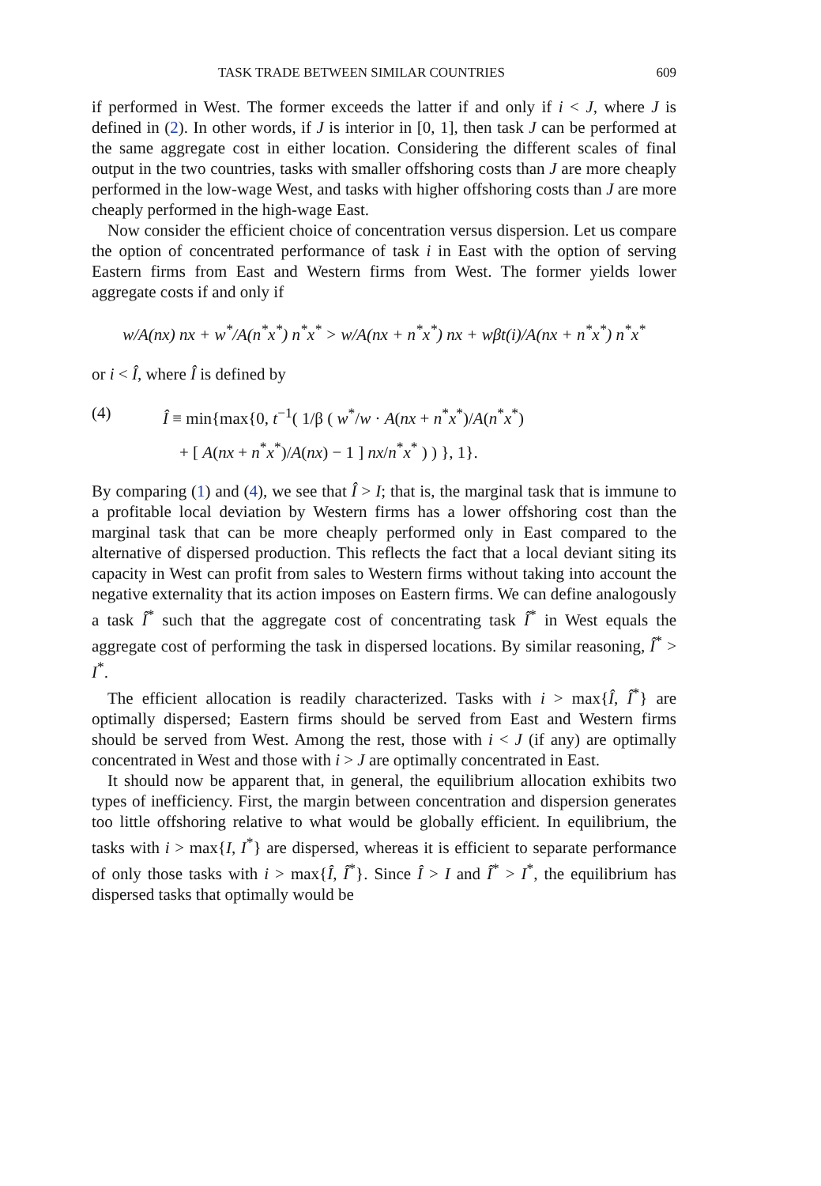TASK TRADE BETWEEN SIMILAR COUNTRIES 609
if performed in West. The former exceeds the latter if and only if i < J, where J is defined in (2). In other words, if J is interior in [0, 1], then task J can be performed at the same aggregate cost in either location. Considering the different scales of final output in the two countries, tasks with smaller offshoring costs than J are more cheaply performed in the low-wage West, and tasks with higher offshoring costs than J are more cheaply performed in the high-wage East.
Now consider the efficient choice of concentration versus dispersion. Let us compare the option of concentrated performance of task i in East with the option of serving Eastern firms from East and Western firms from West. The former yields lower aggregate costs if and only if
w/A(nx) nx + w<sup>*</sup>/A(n<sup>*</sup>x<sup>*</sup>) n<sup>*</sup>x<sup>*</sup> > w/A(nx + n<sup>*</sup>x<sup>*</sup>) nx + wβt(i)/A(nx + n<sup>*</sup>x<sup>*</sup>) n<sup>*</sup>x<sup>*</sup>
or i < Î, where Î is defined by
(4) Î ≡ min{max{0, t<sup>−1</sup>( 1/β ( w<sup>*</sup>/w · A(nx + n<sup>*</sup>x<sup>*</sup>)/A(n<sup>*</sup>x<sup>*</sup>)
+ [ A(nx + n<sup>*</sup>x<sup>*</sup>)/A(nx) − 1 ] nx/n<sup>*</sup>x<sup>*</sup> ) ) }, 1}.
By comparing (1) and (4), we see that Î > I; that is, the marginal task that is immune to a profitable local deviation by Western firms has a lower offshoring cost than the marginal task that can be more cheaply performed only in East compared to the alternative of dispersed production. This reflects the fact that a local deviant siting its capacity in West can profit from sales to Western firms without taking into account the negative externality that its action imposes on Eastern firms. We can define analogously a task Î<sup>*</sup> such that the aggregate cost of concentrating task Î<sup>*</sup> in West equals the aggregate cost of performing the task in dispersed locations. By similar reasoning, Î<sup>*</sup> > I<sup>*</sup>.
The efficient allocation is readily characterized. Tasks with i > max{Î, Î<sup>*</sup>} are optimally dispersed; Eastern firms should be served from East and Western firms should be served from West. Among the rest, those with i < J (if any) are optimally concentrated in West and those with i > J are optimally concentrated in East.
It should now be apparent that, in general, the equilibrium allocation exhibits two types of inefficiency. First, the margin between concentration and dispersion generates too little offshoring relative to what would be globally efficient. In equilibrium, the tasks with i > max{I, I<sup>*</sup>} are dispersed, whereas it is efficient to separate performance of only those tasks with i > max{Î, Î<sup>*</sup>}. Since Î > I and Î<sup>*</sup> > I<sup>*</sup>, the equilibrium has dispersed tasks that optimally would be